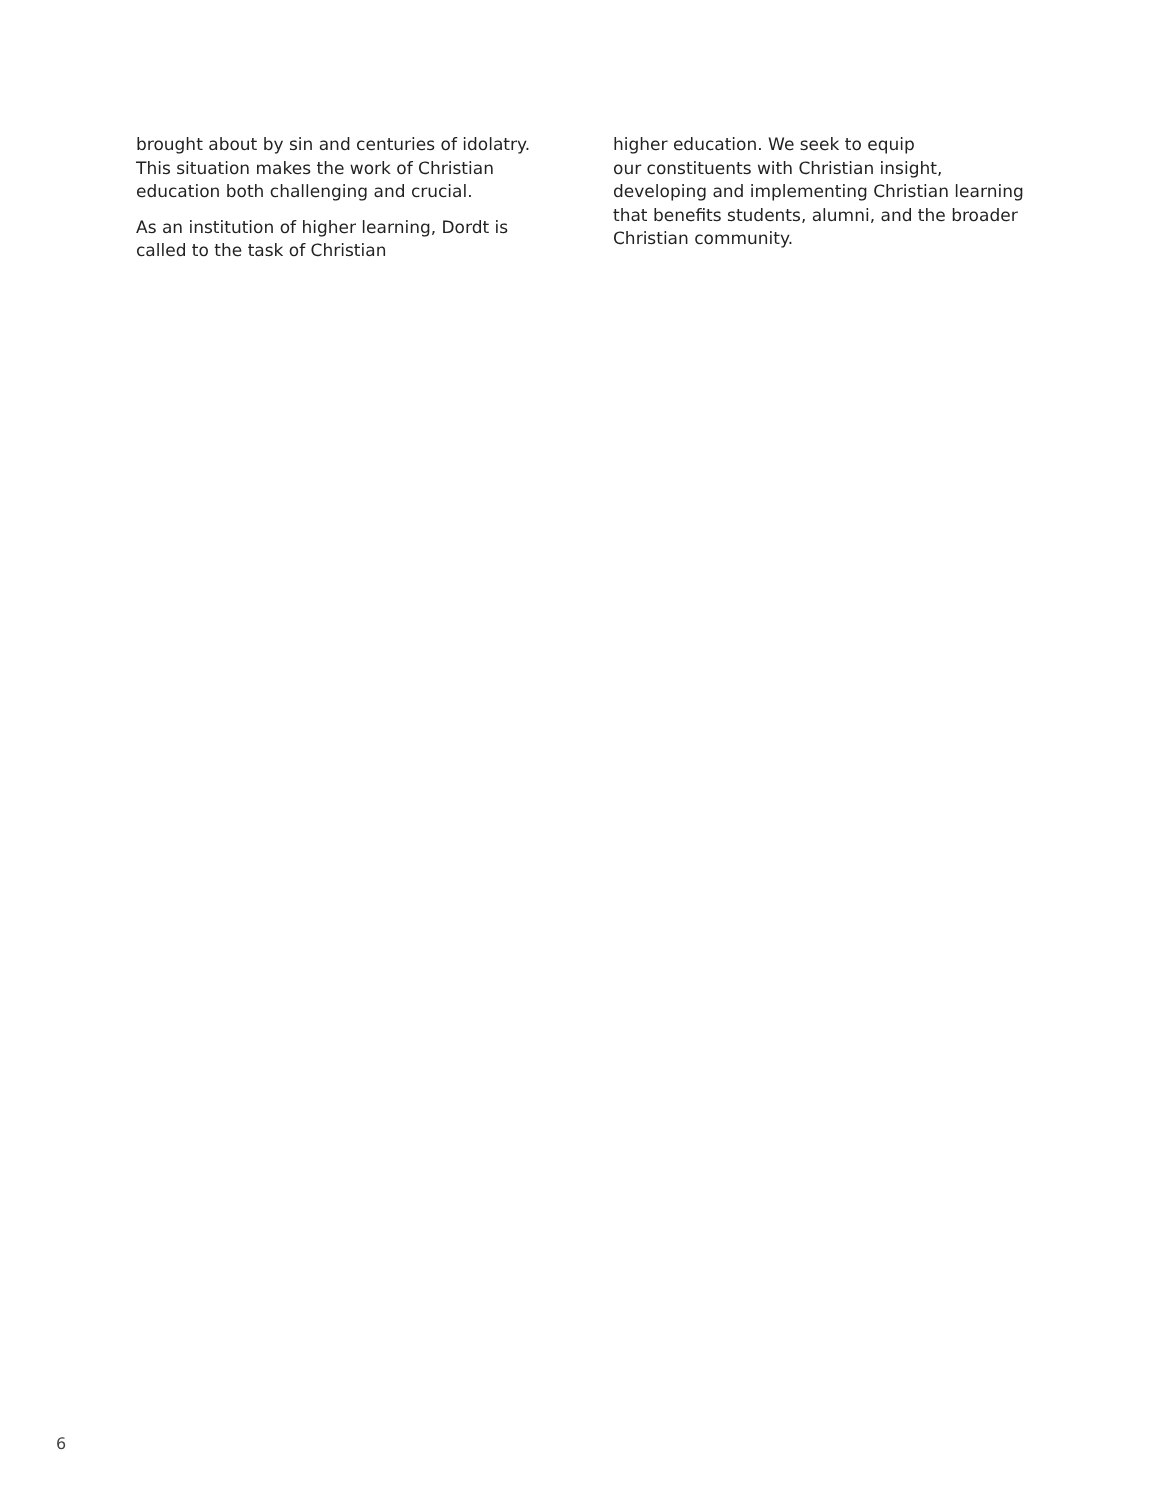brought about by sin and centuries of idolatry. This situation makes the work of Christian education both challenging and crucial.
As an institution of higher learning, Dordt is called to the task of Christian
higher education. We seek to equip
our constituents with Christian insight, developing and implementing Christian learning that benefits students, alumni, and the broader Christian community.
6